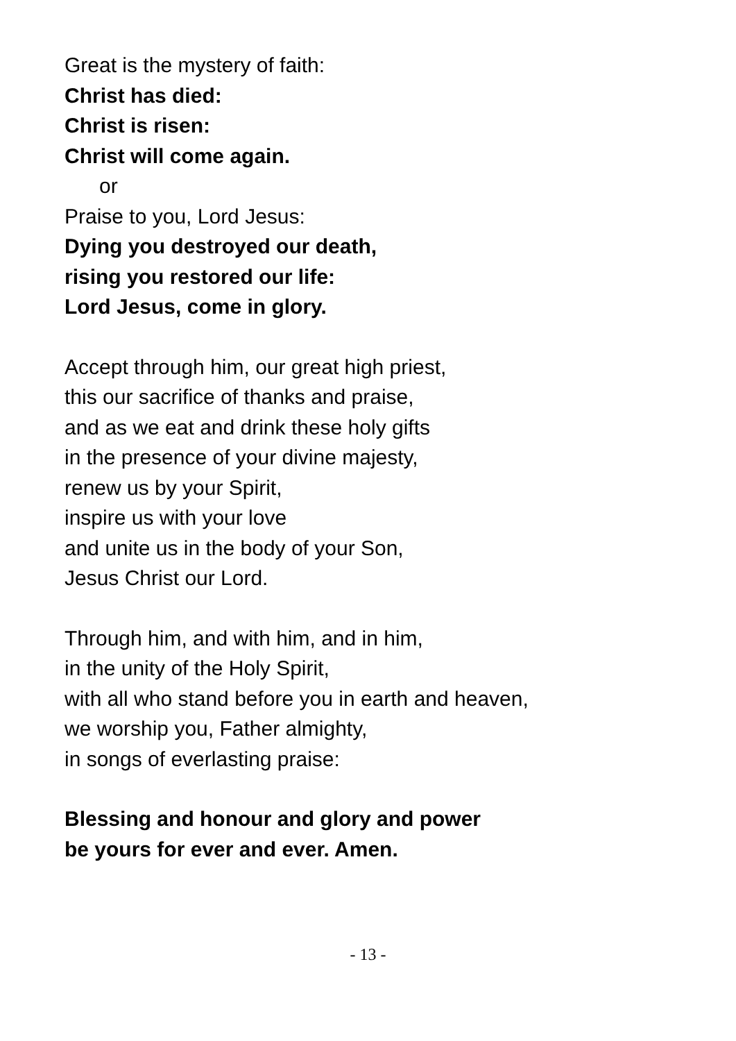Great is the mystery of faith:
Christ has died:
Christ is risen:
Christ will come again.
or
Praise to you, Lord Jesus:
Dying you destroyed our death,
rising you restored our life:
Lord Jesus, come in glory.
Accept through him, our great high priest,
this our sacrifice of thanks and praise,
and as we eat and drink these holy gifts
in the presence of your divine majesty,
renew us by your Spirit,
inspire us with your love
and unite us in the body of your Son,
Jesus Christ our Lord.
Through him, and with him, and in him,
in the unity of the Holy Spirit,
with all who stand before you in earth and heaven,
we worship you, Father almighty,
in songs of everlasting praise:
Blessing and honour and glory and power
be yours for ever and ever. Amen.
- 13 -